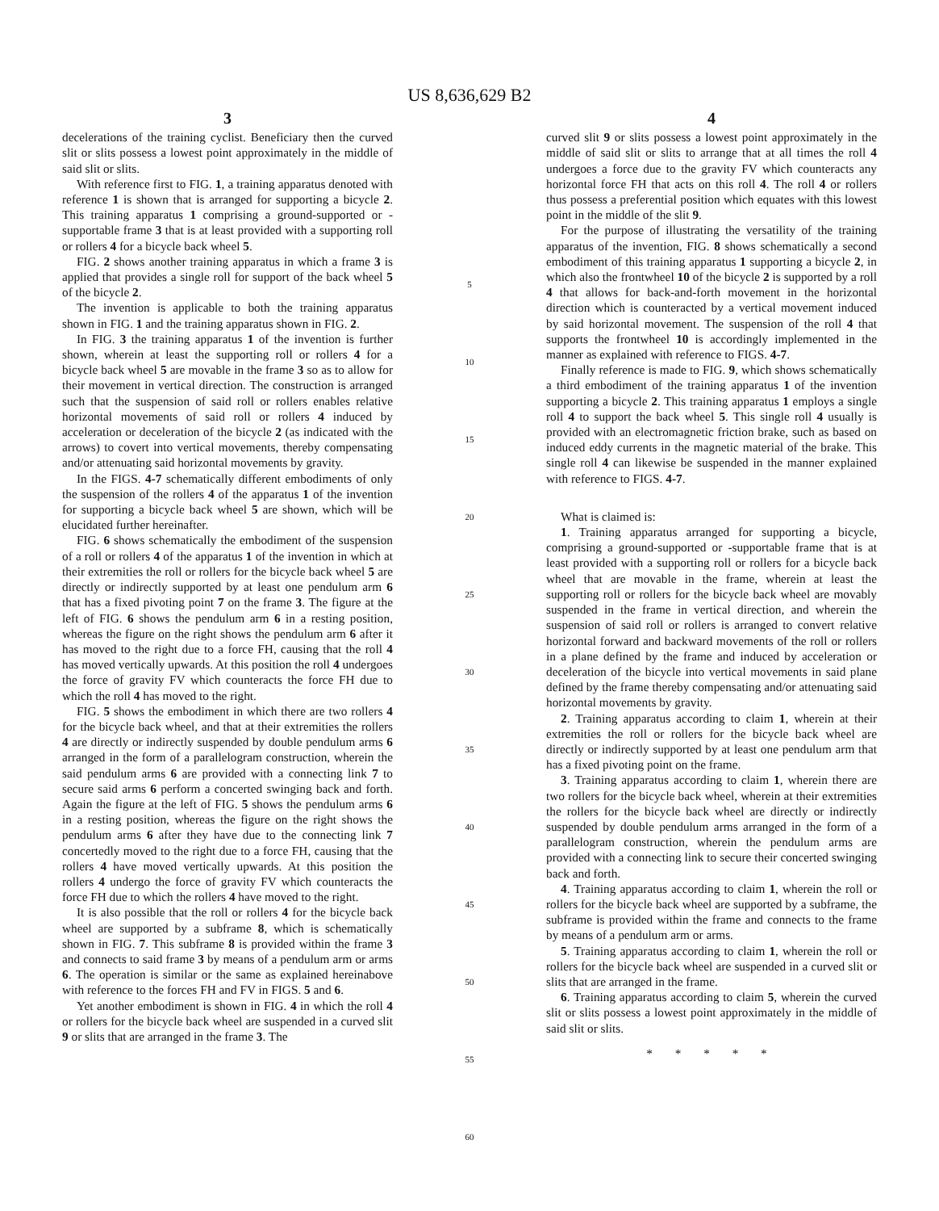US 8,636,629 B2
3
decelerations of the training cyclist. Beneficiary then the curved slit or slits possess a lowest point approximately in the middle of said slit or slits.
With reference first to FIG. 1, a training apparatus denoted with reference 1 is shown that is arranged for supporting a bicycle 2. This training apparatus 1 comprising a ground-supported or -supportable frame 3 that is at least provided with a supporting roll or rollers 4 for a bicycle back wheel 5.
FIG. 2 shows another training apparatus in which a frame 3 is applied that provides a single roll for support of the back wheel 5 of the bicycle 2.
The invention is applicable to both the training apparatus shown in FIG. 1 and the training apparatus shown in FIG. 2.
In FIG. 3 the training apparatus 1 of the invention is further shown, wherein at least the supporting roll or rollers 4 for a bicycle back wheel 5 are movable in the frame 3 so as to allow for their movement in vertical direction. The construction is arranged such that the suspension of said roll or rollers enables relative horizontal movements of said roll or rollers 4 induced by acceleration or deceleration of the bicycle 2 (as indicated with the arrows) to covert into vertical movements, thereby compensating and/or attenuating said horizontal movements by gravity.
In the FIGS. 4-7 schematically different embodiments of only the suspension of the rollers 4 of the apparatus 1 of the invention for supporting a bicycle back wheel 5 are shown, which will be elucidated further hereinafter.
FIG. 6 shows schematically the embodiment of the suspension of a roll or rollers 4 of the apparatus 1 of the invention in which at their extremities the roll or rollers for the bicycle back wheel 5 are directly or indirectly supported by at least one pendulum arm 6 that has a fixed pivoting point 7 on the frame 3. The figure at the left of FIG. 6 shows the pendulum arm 6 in a resting position, whereas the figure on the right shows the pendulum arm 6 after it has moved to the right due to a force FH, causing that the roll 4 has moved vertically upwards. At this position the roll 4 undergoes the force of gravity FV which counteracts the force FH due to which the roll 4 has moved to the right.
FIG. 5 shows the embodiment in which there are two rollers 4 for the bicycle back wheel, and that at their extremities the rollers 4 are directly or indirectly suspended by double pendulum arms 6 arranged in the form of a parallelogram construction, wherein the said pendulum arms 6 are provided with a connecting link 7 to secure said arms 6 perform a concerted swinging back and forth. Again the figure at the left of FIG. 5 shows the pendulum arms 6 in a resting position, whereas the figure on the right shows the pendulum arms 6 after they have due to the connecting link 7 concertedly moved to the right due to a force FH, causing that the rollers 4 have moved vertically upwards. At this position the rollers 4 undergo the force of gravity FV which counteracts the force FH due to which the rollers 4 have moved to the right.
It is also possible that the roll or rollers 4 for the bicycle back wheel are supported by a subframe 8, which is schematically shown in FIG. 7. This subframe 8 is provided within the frame 3 and connects to said frame 3 by means of a pendulum arm or arms 6. The operation is similar or the same as explained hereinabove with reference to the forces FH and FV in FIGS. 5 and 6.
Yet another embodiment is shown in FIG. 4 in which the roll 4 or rollers for the bicycle back wheel are suspended in a curved slit 9 or slits that are arranged in the frame 3. The
5
10
15
20
25
30
35
40
45
50
55
60
4
curved slit 9 or slits possess a lowest point approximately in the middle of said slit or slits to arrange that at all times the roll 4 undergoes a force due to the gravity FV which counteracts any horizontal force FH that acts on this roll 4. The roll 4 or rollers thus possess a preferential position which equates with this lowest point in the middle of the slit 9.
For the purpose of illustrating the versatility of the training apparatus of the invention, FIG. 8 shows schematically a second embodiment of this training apparatus 1 supporting a bicycle 2, in which also the frontwheel 10 of the bicycle 2 is supported by a roll 4 that allows for back-and-forth movement in the horizontal direction which is counteracted by a vertical movement induced by said horizontal movement. The suspension of the roll 4 that supports the frontwheel 10 is accordingly implemented in the manner as explained with reference to FIGS. 4-7.
Finally reference is made to FIG. 9, which shows schematically a third embodiment of the training apparatus 1 of the invention supporting a bicycle 2. This training apparatus 1 employs a single roll 4 to support the back wheel 5. This single roll 4 usually is provided with an electromagnetic friction brake, such as based on induced eddy currents in the magnetic material of the brake. This single roll 4 can likewise be suspended in the manner explained with reference to FIGS. 4-7.
What is claimed is:
1. Training apparatus arranged for supporting a bicycle, comprising a ground-supported or -supportable frame that is at least provided with a supporting roll or rollers for a bicycle back wheel that are movable in the frame, wherein at least the supporting roll or rollers for the bicycle back wheel are movably suspended in the frame in vertical direction, and wherein the suspension of said roll or rollers is arranged to convert relative horizontal forward and backward movements of the roll or rollers in a plane defined by the frame and induced by acceleration or deceleration of the bicycle into vertical movements in said plane defined by the frame thereby compensating and/or attenuating said horizontal movements by gravity.
2. Training apparatus according to claim 1, wherein at their extremities the roll or rollers for the bicycle back wheel are directly or indirectly supported by at least one pendulum arm that has a fixed pivoting point on the frame.
3. Training apparatus according to claim 1, wherein there are two rollers for the bicycle back wheel, wherein at their extremities the rollers for the bicycle back wheel are directly or indirectly suspended by double pendulum arms arranged in the form of a parallelogram construction, wherein the pendulum arms are provided with a connecting link to secure their concerted swinging back and forth.
4. Training apparatus according to claim 1, wherein the roll or rollers for the bicycle back wheel are supported by a subframe, the subframe is provided within the frame and connects to the frame by means of a pendulum arm or arms.
5. Training apparatus according to claim 1, wherein the roll or rollers for the bicycle back wheel are suspended in a curved slit or slits that are arranged in the frame.
6. Training apparatus according to claim 5, wherein the curved slit or slits possess a lowest point approximately in the middle of said slit or slits.
* * * * *